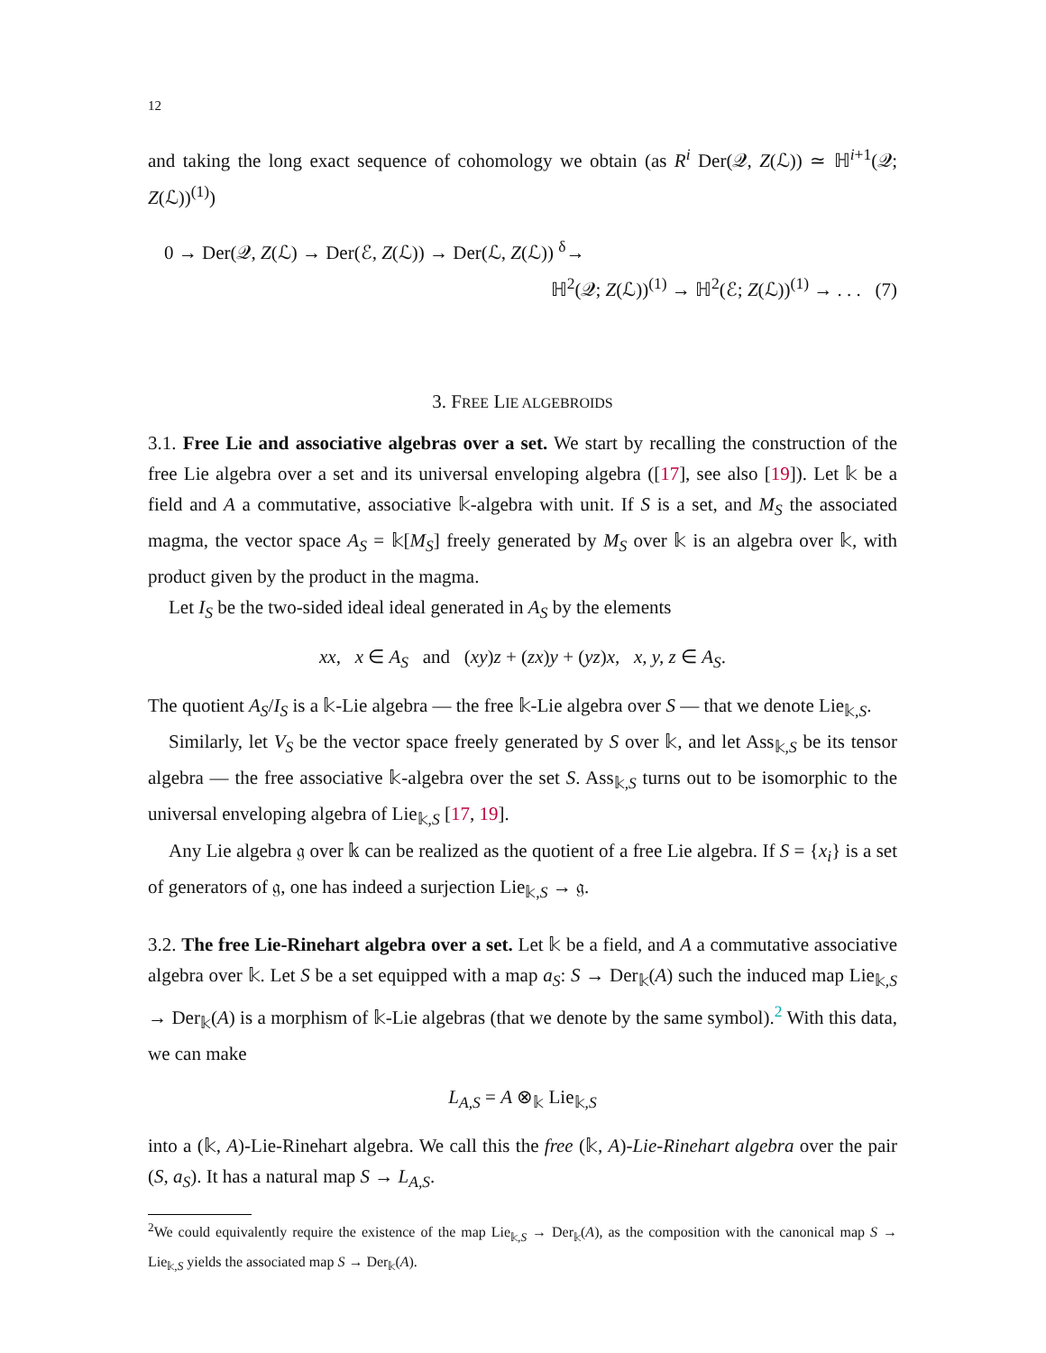12
and taking the long exact sequence of cohomology we obtain (as R<sup>i</sup> Der(𝒬, Z(ℒ)) ≃ ℍ<sup>i+1</sup>(𝒬; Z(ℒ))<sup>(1)</sup>)
0 → Der(𝒬, Z(ℒ) → Der(ℰ, Z(ℒ)) → Der(ℒ, Z(ℒ)) <sup>δ</sup>→
ℍ<sup>2</sup>(𝒬; Z(ℒ))<sup>(1)</sup> → ℍ<sup>2</sup>(ℰ; Z(ℒ))<sup>(1)</sup> → . . . (7)
3. FREE LIE ALGEBROIDS
3.1. Free Lie and associative algebras over a set. We start by recalling the construction of the free Lie algebra over a set and its universal enveloping algebra ([17], see also [19]). Let 𝕜 be a field and A a commutative, associative 𝕜-algebra with unit. If S is a set, and M<sub>S</sub> the associated magma, the vector space A<sub>S</sub> = 𝕜[M<sub>S</sub>] freely generated by M<sub>S</sub> over 𝕜 is an algebra over 𝕜, with product given by the product in the magma.
Let I<sub>S</sub> be the two-sided ideal ideal generated in A<sub>S</sub> by the elements
xx, x ∈ A<sub>S</sub> and (xy)z + (zx)y + (yz)x, x, y, z ∈ A<sub>S</sub>.
The quotient A<sub>S</sub>/I<sub>S</sub> is a 𝕜-Lie algebra — the free 𝕜-Lie algebra over S — that we denote Lie<sub>𝕜,S</sub>.
Similarly, let V<sub>S</sub> be the vector space freely generated by S over 𝕜, and let Ass<sub>𝕜,S</sub> be its tensor algebra — the free associative 𝕜-algebra over the set S. Ass<sub>𝕜,S</sub> turns out to be isomorphic to the universal enveloping algebra of Lie<sub>𝕜,S</sub> [17, 19].
Any Lie algebra 𝔤 over 𝕜 can be realized as the quotient of a free Lie algebra. If S = {x<sub>i</sub>} is a set of generators of 𝔤, one has indeed a surjection Lie<sub>𝕜,S</sub> → 𝔤.
3.2. The free Lie-Rinehart algebra over a set. Let 𝕜 be a field, and A a commutative associative algebra over 𝕜. Let S be a set equipped with a map a<sub>S</sub>: S → Der<sub>𝕜</sub>(A) such the induced map Lie<sub>𝕜,S</sub> → Der<sub>𝕜</sub>(A) is a morphism of 𝕜-Lie algebras (that we denote by the same symbol).<sup>2</sup> With this data, we can make
L<sub>A,S</sub> = A ⊗<sub>𝕜</sub> Lie<sub>𝕜,S</sub>
into a (𝕜, A)-Lie-Rinehart algebra. We call this the free (𝕜, A)-Lie-Rinehart algebra over the pair (S, a<sub>S</sub>). It has a natural map S → L<sub>A,S</sub>.
<sup>2</sup> We could equivalently require the existence of the map Lie<sub>𝕜,S</sub> → Der<sub>𝕜</sub>(A), as the composition with the canonical map S → Lie<sub>𝕜,S</sub> yields the associated map S → Der<sub>𝕜</sub>(A).